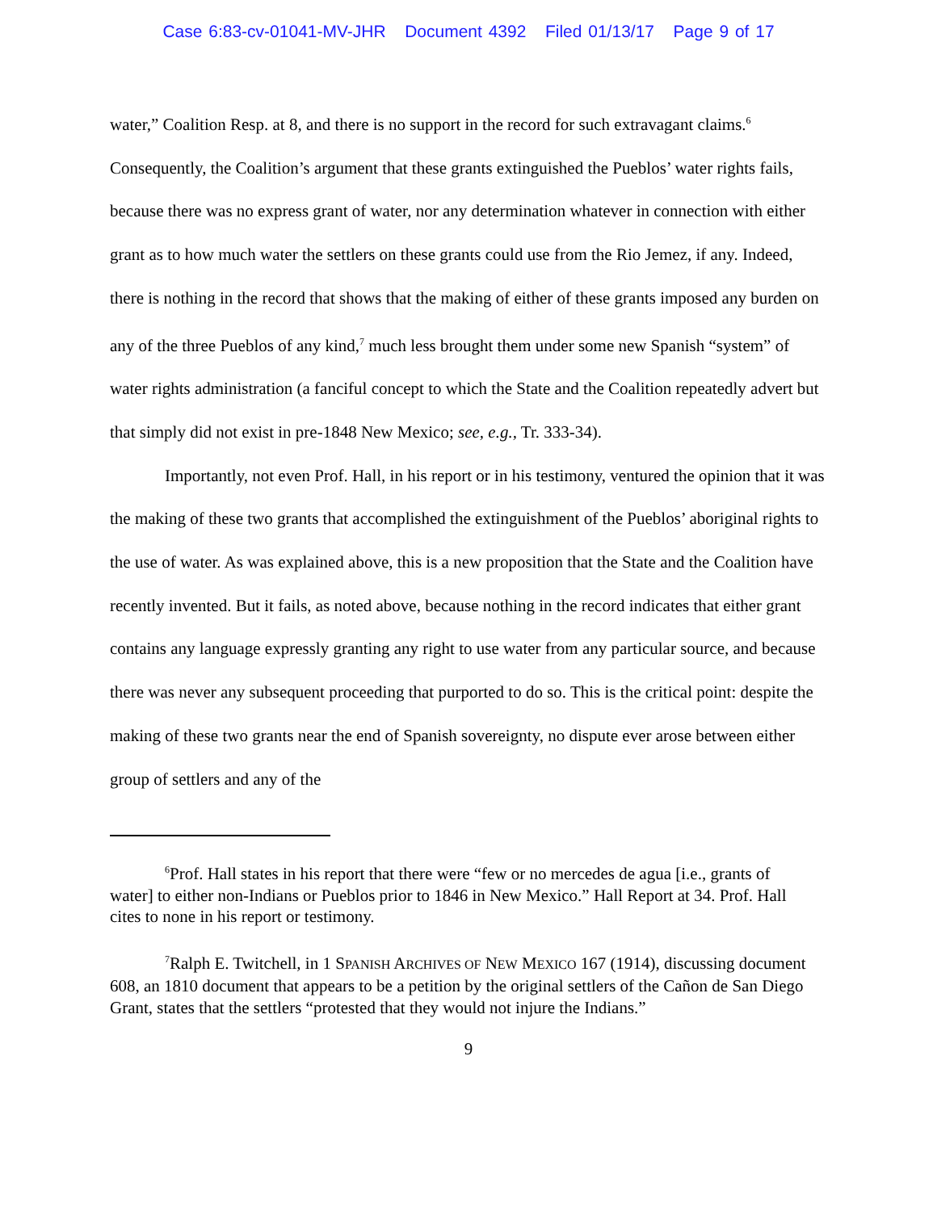Case 6:83-cv-01041-MV-JHR Document 4392 Filed 01/13/17 Page 9 of 17
water,” Coalition Resp. at 8, and there is no support in the record for such extravagant claims.<sup>6</sup> Consequently, the Coalition’s argument that these grants extinguished the Pueblos’ water rights fails, because there was no express grant of water, nor any determination whatever in connection with either grant as to how much water the settlers on these grants could use from the Rio Jemez, if any. Indeed, there is nothing in the record that shows that the making of either of these grants imposed any burden on any of the three Pueblos of any kind,<sup>7</sup> much less brought them under some new Spanish “system” of water rights administration (a fanciful concept to which the State and the Coalition repeatedly advert but that simply did not exist in pre-1848 New Mexico; see, e.g., Tr. 333-34).
Importantly, not even Prof. Hall, in his report or in his testimony, ventured the opinion that it was the making of these two grants that accomplished the extinguishment of the Pueblos’ aboriginal rights to the use of water. As was explained above, this is a new proposition that the State and the Coalition have recently invented. But it fails, as noted above, because nothing in the record indicates that either grant contains any language expressly granting any right to use water from any particular source, and because there was never any subsequent proceeding that purported to do so. This is the critical point: despite the making of these two grants near the end of Spanish sovereignty, no dispute ever arose between either group of settlers and any of the
<sup>6</sup> Prof. Hall states in his report that there were “few or no mercedes de agua [i.e., grants of water] to either non-Indians or Pueblos prior to 1846 in New Mexico.” Hall Report at 34. Prof. Hall cites to none in his report or testimony.
<sup>7</sup> Ralph E. Twitchell, in 1 SPANISH ARCHIVES OF NEW MEXICO 167 (1914), discussing document 608, an 1810 document that appears to be a petition by the original settlers of the Cañon de San Diego Grant, states that the settlers “protested that they would not injure the Indians.”
9